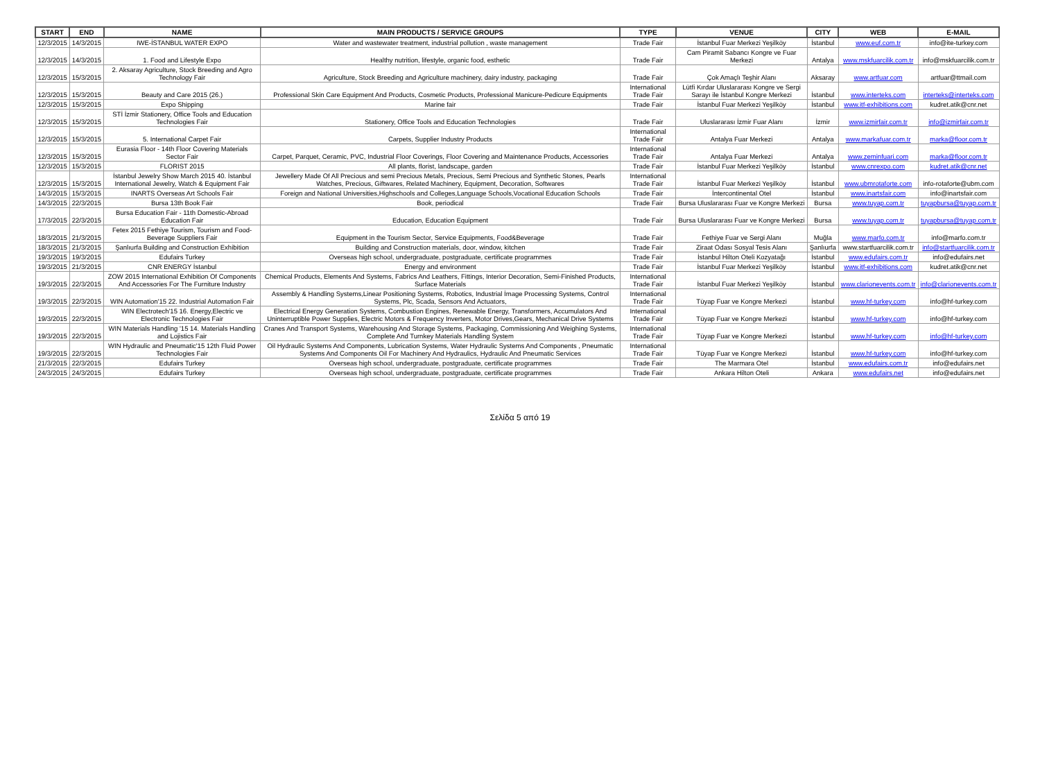| START | END | NAME | MAIN PRODUCTS / SERVICE GROUPS | TYPE | VENUE | CITY | WEB | E-MAIL |
| --- | --- | --- | --- | --- | --- | --- | --- | --- |
| 12/3/2015 | 14/3/2015 | IWE-İSTANBUL WATER EXPO | Water and wastewater treatment, industrial pollution , waste management | Trade Fair | İstanbul Fuar Merkezi Yeşilköy | İstanbul | www.euf.com.tr | info@ite-turkey.com |
| 12/3/2015 | 14/3/2015 | 1. Food and Lifestyle Expo | Healthy nutrition, lifestyle, organic food, esthetic | Trade Fair | Cam Piramit Sabancı Kongre ve Fuar Merkezi | Antalya | www.mskfuarcilik.com.tr | info@mskfuarcilik.com.tr |
| 12/3/2015 | 15/3/2015 | 2. Aksaray Agriculture, Stock Breeding and Agro Technology Fair | Agriculture, Stock Breeding and Agriculture machinery, dairy industry, packaging | Trade Fair | Çok Amaçlı Teşhir Alanı | Aksaray | www.artfuar.com | artfuar@ttmail.com |
| 12/3/2015 | 15/3/2015 | Beauty and Care 2015 (26.) | Professional Skin Care Equipment And Products, Cosmetic Products, Professional Manicure-Pedicure Equipments | International Trade Fair | Lütfi Kırdar Uluslararası Kongre ve Sergi Sarayı ile İstanbul Kongre Merkezi | İstanbul | www.interteks.com | interteks@interteks.com |
| 12/3/2015 | 15/3/2015 | Expo Shipping | Marine fair | Trade Fair | İstanbul Fuar Merkezi Yeşilköy | İstanbul | www.itf-exhibitions.com | kudret.atik@cnr.net |
| 12/3/2015 | 15/3/2015 | STİ İzmir Stationery, Office Tools and Education Technologies Fair | Stationery, Office Tools and Education Technologies | Trade Fair | Uluslararası İzmir Fuar Alanı | İzmir | www.izmirfair.com.tr | info@izmirfair.com.tr |
| 12/3/2015 | 15/3/2015 | 5. International Carpet Fair | Carpets, Supplier Industry Products | International Trade Fair | Antalya Fuar Merkezi | Antalya | www.markafuar.com.tr | marka@floor.com.tr |
| 12/3/2015 | 15/3/2015 | Eurasia Floor - 14th Floor Covering Materials Sector Fair | Carpet, Parquet, Ceramic, PVC, Industrial Floor Coverings, Floor Covering and Maintenance Products, Accessories | International Trade Fair | Antalya Fuar Merkezi | Antalya | www.zeminfuari.com | marka@floor.com.tr |
| 12/3/2015 | 15/3/2015 | FLORIST 2015 | All plants, florist, landscape, garden | Trade Fair | İstanbul Fuar Merkezi Yeşilköy | İstanbul | www.cnrexpo.com | kudret.atik@cnr.net |
| 12/3/2015 | 15/3/2015 | İstanbul Jewelry Show March 2015 40. İstanbul International Jewelry, Watch & Equipment Fair | Jewellery Made Of All Precious and semi Precious Metals, Precious, Semi Precious and Synthetic Stones, Pearls Watches, Precious, Giftwares, Related Machinery, Equipment, Decoration, Softwares | International Trade Fair | İstanbul Fuar Merkezi Yeşilköy | İstanbul | www.ubmrotaforte.com | info-rotaforte@ubm.com |
| 14/3/2015 | 15/3/2015 | INARTS Overseas Art Schools Fair | Foreign and National Universities,Highschools and Colleges,Language Schools,Vocational Education Schools | Trade Fair | İntercontinental Otel | İstanbul | www.inartsfair.com | info@inartsfair.com |
| 14/3/2015 | 22/3/2015 | Bursa 13th Book Fair | Book, periodical | Trade Fair | Bursa Uluslararası Fuar ve Kongre Merkezi | Bursa | www.tuyap.com.tr | tuyapbursa@tuyap.com.tr |
| 17/3/2015 | 22/3/2015 | Bursa Education Fair - 11th Domestic-Abroad Education Fair | Education, Education Equipment | Trade Fair | Bursa Uluslararası Fuar ve Kongre Merkezi | Bursa | www.tuyap.com.tr | tuyapbursa@tuyap.com.tr |
| 18/3/2015 | 21/3/2015 | Fetex 2015 Fethiye Tourism, Tourism and Food-Beverage Suppliers Fair | Equipment in the Tourism Sector, Service Equipments, Food&Beverage | Trade Fair | Fethiye Fuar ve Sergi Alanı | Muğla | www.marfo.com.tr | info@marfo.com.tr |
| 18/3/2015 | 21/3/2015 | Şanlıurfa Building and Construction Exhibition | Building and Construction materials, door, window, kitchen | Trade Fair | Ziraat Odası Sosyal Tesis Alanı | Şanlıurfa | www.startfuarcilik.com.tr | info@startfuarcilik.com.tr |
| 19/3/2015 | 19/3/2015 | Edufairs Turkey | Overseas high school, undergraduate, postgraduate, certificate programmes | Trade Fair | İstanbul Hilton Oteli Kozyatağı | İstanbul | www.edufairs.com.tr | info@edufairs.net |
| 19/3/2015 | 21/3/2015 | CNR ENERGY İstanbul | Energy and environment | Trade Fair | İstanbul Fuar Merkezi Yeşilköy | İstanbul | www.itf-exhibitions.com | kudret.atik@cnr.net |
| 19/3/2015 | 22/3/2015 | ZOW 2015 International Exhibition Of Components And Accessories For The Furniture Industry | Chemical Products, Elements And Systems, Fabrics And Leathers, Fittings, Interior Decoration, Semi-Finished Products, Surface Materials | International Trade Fair | İstanbul Fuar Merkezi Yeşilköy | İstanbul | www.clarionevents.com.tr | info@clarionevents.com.tr |
| 19/3/2015 | 22/3/2015 | WIN Automation'15 22. Industrial Automation Fair | Assembly & Handling Systems,Linear Positioning Systems, Robotics, Industrial İmage Processing Systems, Control Systems, Plc, Scada, Sensors And Actuators, | International Trade Fair | Tüyap Fuar ve Kongre Merkezi | İstanbul | www.hf-turkey.com | info@hf-turkey.com |
| 19/3/2015 | 22/3/2015 | WIN Electrotech'15 16. Energy,Electric ve Electronic Technologies Fair | Electrical Energy Generation Systems, Combustion Engines, Renewable Energy, Transformers, Accumulators And Uninterruptible Power Supplies, Electric Motors & Frequency Inverters, Motor Drives,Gears, Mechanical Drive Systems | International Trade Fair | Tüyap Fuar ve Kongre Merkezi | İstanbul | www.hf-turkey.com | info@hf-turkey.com |
| 19/3/2015 | 22/3/2015 | WIN Materials Handling '15 14. Materials Handling and Lojistics Fair | Cranes And Transport Systems, Warehousing And Storage Systems, Packaging, Commissioning And Weighing Systems, Complete And Turnkey Materials Handling System | International Trade Fair | Tüyap Fuar ve Kongre Merkezi | İstanbul | www.hf-turkey.com | info@hf-turkey.com |
| 19/3/2015 | 22/3/2015 | WIN Hydraulic and Pneumatic'15 12th Fluid Power Technologies Fair | Oil Hydraulic Systems And Components, Lubrication Systems, Water Hydraulic Systems And Components , Pneumatic Systems And Components Oil For Machinery And Hydraulics, Hydraulic And Pneumatic Services | International Trade Fair | Tüyap Fuar ve Kongre Merkezi | İstanbul | www.hf-turkey.com | info@hf-turkey.com |
| 21/3/2015 | 22/3/2015 | Edufairs Turkey | Overseas high school, undergraduate, postgraduate, certificate programmes | Trade Fair | The Marmara Otel | İstanbul | www.edufairs.com.tr | info@edufairs.net |
| 24/3/2015 | 24/3/2015 | Edufairs Turkey | Overseas high school, undergraduate, postgraduate, certificate programmes | Trade Fair | Ankara Hilton Oteli | Ankara | www.edufairs.net | info@edufairs.net |
Σελίδα 5 από 19